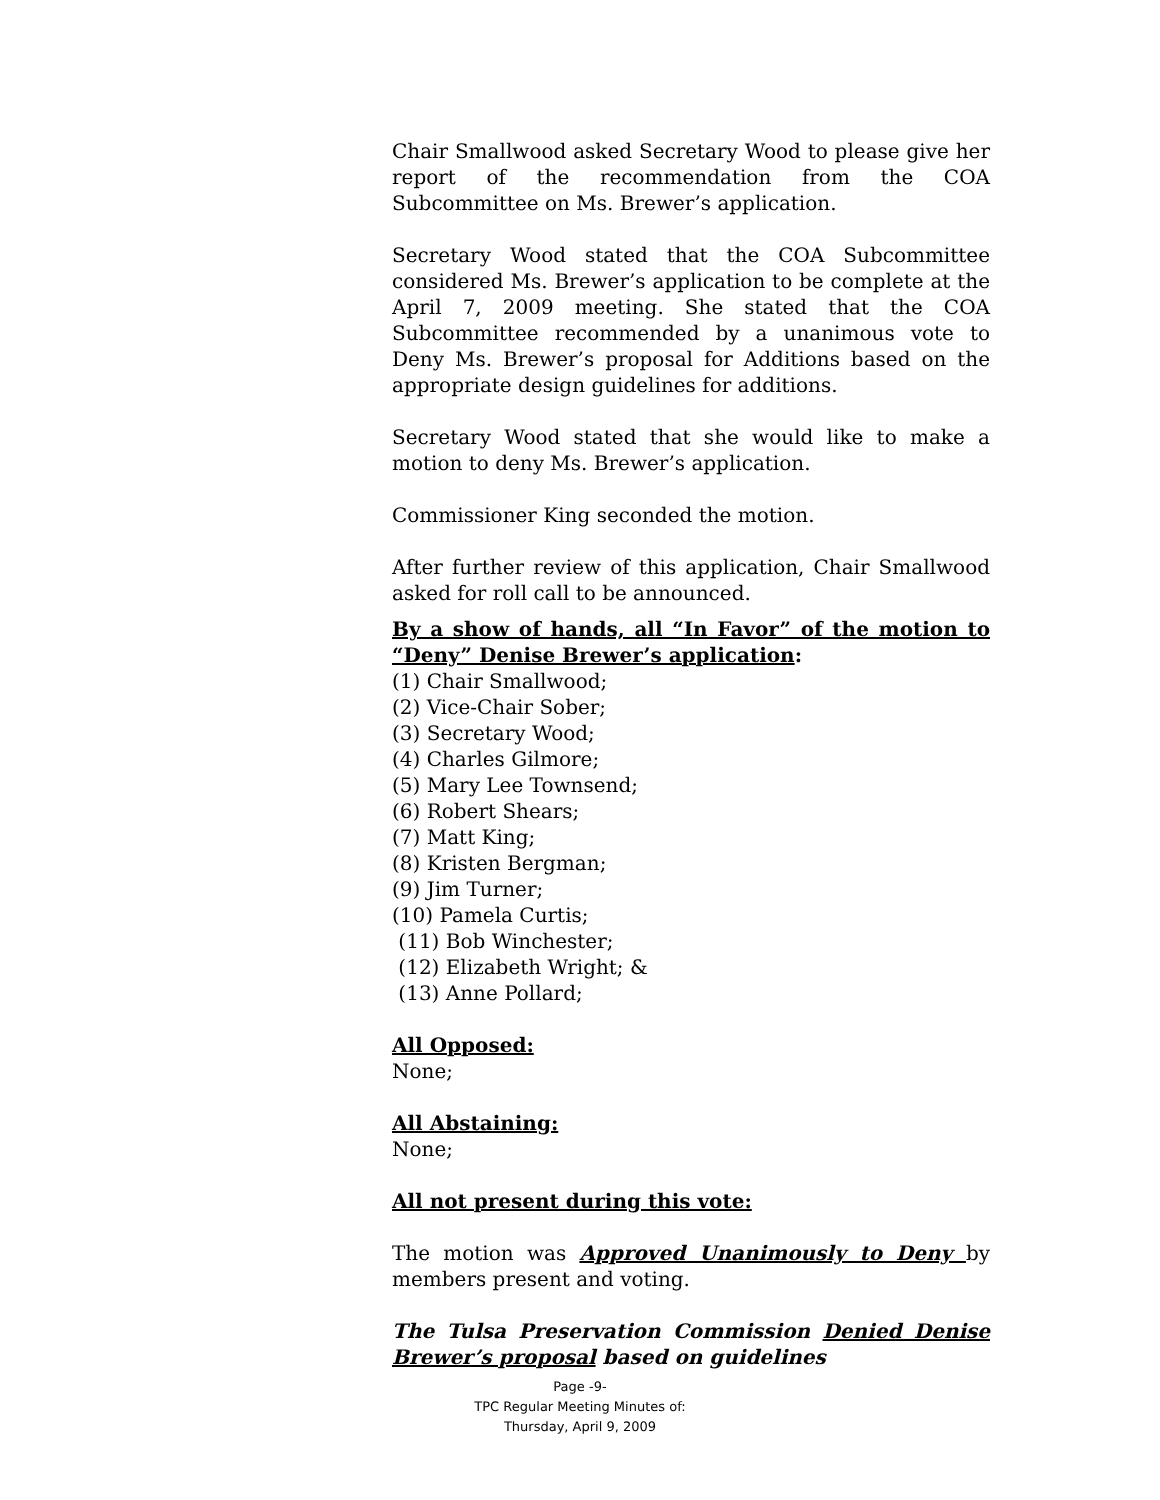Chair Smallwood asked Secretary Wood to please give her report of the recommendation from the COA Subcommittee on Ms. Brewer’s application.
Secretary Wood stated that the COA Subcommittee considered Ms. Brewer’s application to be complete at the April 7, 2009 meeting. She stated that the COA Subcommittee recommended by a unanimous vote to Deny Ms. Brewer’s proposal for Additions based on the appropriate design guidelines for additions.
Secretary Wood stated that she would like to make a motion to deny Ms. Brewer’s application.
Commissioner King seconded the motion.
After further review of this application, Chair Smallwood asked for roll call to be announced.
By a show of hands, all “In Favor” of the motion to “Deny” Denise Brewer’s application:
(1) Chair Smallwood;
(2) Vice-Chair Sober;
(3) Secretary Wood;
(4) Charles Gilmore;
(5) Mary Lee Townsend;
(6) Robert Shears;
(7) Matt King;
(8) Kristen Bergman;
(9) Jim Turner;
(10) Pamela Curtis;
(11) Bob Winchester;
(12) Elizabeth Wright; &
(13) Anne Pollard;
All Opposed:
None;
All Abstaining:
None;
All not present during this vote:
The motion was Approved Unanimously to Deny by members present and voting.
The Tulsa Preservation Commission Denied Denise Brewer’s proposal based on guidelines
Page -9-
TPC Regular Meeting Minutes of:
Thursday, April 9, 2009